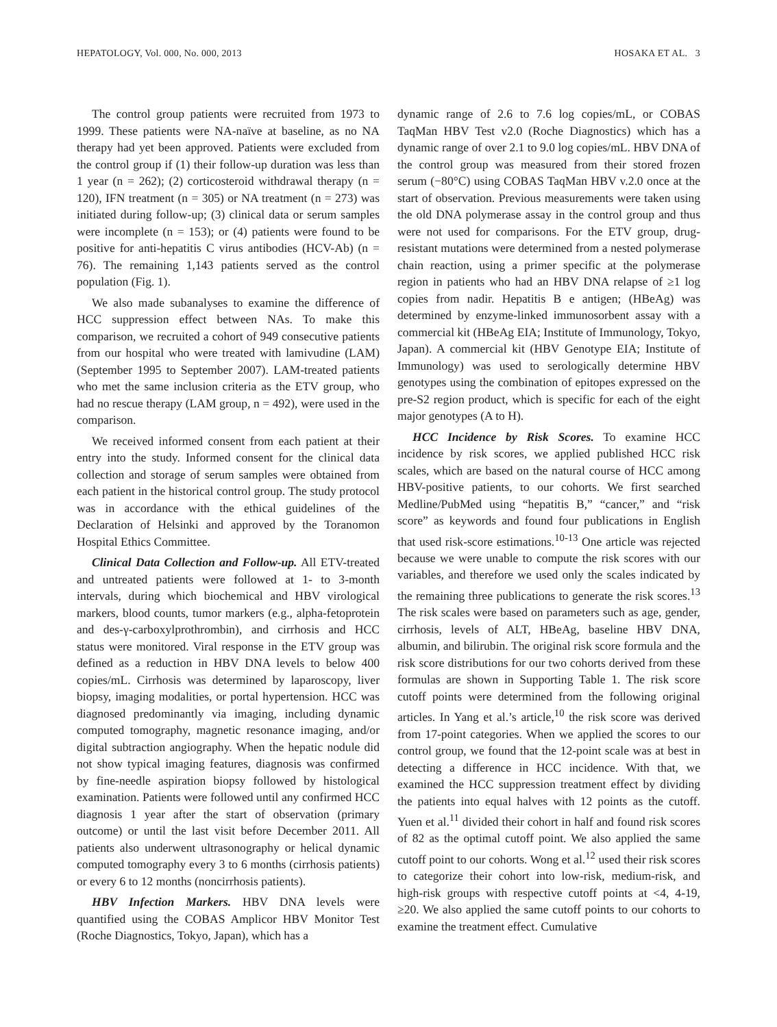HEPATOLOGY, Vol. 000, No. 000, 2013 HOSAKA ET AL. 3
The control group patients were recruited from 1973 to 1999. These patients were NA-naïve at baseline, as no NA therapy had yet been approved. Patients were excluded from the control group if (1) their follow-up duration was less than 1 year (n = 262); (2) corticosteroid withdrawal therapy (n = 120), IFN treatment (n = 305) or NA treatment (n = 273) was initiated during follow-up; (3) clinical data or serum samples were incomplete (n = 153); or (4) patients were found to be positive for anti-hepatitis C virus antibodies (HCV-Ab) (n = 76). The remaining 1,143 patients served as the control population (Fig. 1).
We also made subanalyses to examine the difference of HCC suppression effect between NAs. To make this comparison, we recruited a cohort of 949 consecutive patients from our hospital who were treated with lamivudine (LAM) (September 1995 to September 2007). LAM-treated patients who met the same inclusion criteria as the ETV group, who had no rescue therapy (LAM group, n = 492), were used in the comparison.
We received informed consent from each patient at their entry into the study. Informed consent for the clinical data collection and storage of serum samples were obtained from each patient in the historical control group. The study protocol was in accordance with the ethical guidelines of the Declaration of Helsinki and approved by the Toranomon Hospital Ethics Committee.
Clinical Data Collection and Follow-up. All ETV-treated and untreated patients were followed at 1- to 3-month intervals, during which biochemical and HBV virological markers, blood counts, tumor markers (e.g., alpha-fetoprotein and des-γ-carboxylprothrombin), and cirrhosis and HCC status were monitored. Viral response in the ETV group was defined as a reduction in HBV DNA levels to below 400 copies/mL. Cirrhosis was determined by laparoscopy, liver biopsy, imaging modalities, or portal hypertension. HCC was diagnosed predominantly via imaging, including dynamic computed tomography, magnetic resonance imaging, and/or digital subtraction angiography. When the hepatic nodule did not show typical imaging features, diagnosis was confirmed by fine-needle aspiration biopsy followed by histological examination. Patients were followed until any confirmed HCC diagnosis 1 year after the start of observation (primary outcome) or until the last visit before December 2011. All patients also underwent ultrasonography or helical dynamic computed tomography every 3 to 6 months (cirrhosis patients) or every 6 to 12 months (noncirrhosis patients).
HBV Infection Markers. HBV DNA levels were quantified using the COBAS Amplicor HBV Monitor Test (Roche Diagnostics, Tokyo, Japan), which has a
dynamic range of 2.6 to 7.6 log copies/mL, or COBAS TaqMan HBV Test v2.0 (Roche Diagnostics) which has a dynamic range of over 2.1 to 9.0 log copies/mL. HBV DNA of the control group was measured from their stored frozen serum (−80°C) using COBAS TaqMan HBV v.2.0 once at the start of observation. Previous measurements were taken using the old DNA polymerase assay in the control group and thus were not used for comparisons. For the ETV group, drug-resistant mutations were determined from a nested polymerase chain reaction, using a primer specific at the polymerase region in patients who had an HBV DNA relapse of ≥1 log copies from nadir. Hepatitis B e antigen; (HBeAg) was determined by enzyme-linked immunosorbent assay with a commercial kit (HBeAg EIA; Institute of Immunology, Tokyo, Japan). A commercial kit (HBV Genotype EIA; Institute of Immunology) was used to serologically determine HBV genotypes using the combination of epitopes expressed on the pre-S2 region product, which is specific for each of the eight major genotypes (A to H).
HCC Incidence by Risk Scores. To examine HCC incidence by risk scores, we applied published HCC risk scales, which are based on the natural course of HCC among HBV-positive patients, to our cohorts. We first searched Medline/PubMed using “hepatitis B,” “cancer,” and “risk score” as keywords and found four publications in English that used risk-score estimations.<sup>10-13</sup> One article was rejected because we were unable to compute the risk scores with our variables, and therefore we used only the scales indicated by the remaining three publications to generate the risk scores.<sup>13</sup> The risk scales were based on parameters such as age, gender, cirrhosis, levels of ALT, HBeAg, baseline HBV DNA, albumin, and bilirubin. The original risk score formula and the risk score distributions for our two cohorts derived from these formulas are shown in Supporting Table 1. The risk score cutoff points were determined from the following original articles. In Yang et al.’s article,<sup>10</sup> the risk score was derived from 17-point categories. When we applied the scores to our control group, we found that the 12-point scale was at best in detecting a difference in HCC incidence. With that, we examined the HCC suppression treatment effect by dividing the patients into equal halves with 12 points as the cutoff. Yuen et al.<sup>11</sup> divided their cohort in half and found risk scores of 82 as the optimal cutoff point. We also applied the same cutoff point to our cohorts. Wong et al.<sup>12</sup> used their risk scores to categorize their cohort into low-risk, medium-risk, and high-risk groups with respective cutoff points at <4, 4-19, ≥20. We also applied the same cutoff points to our cohorts to examine the treatment effect. Cumulative